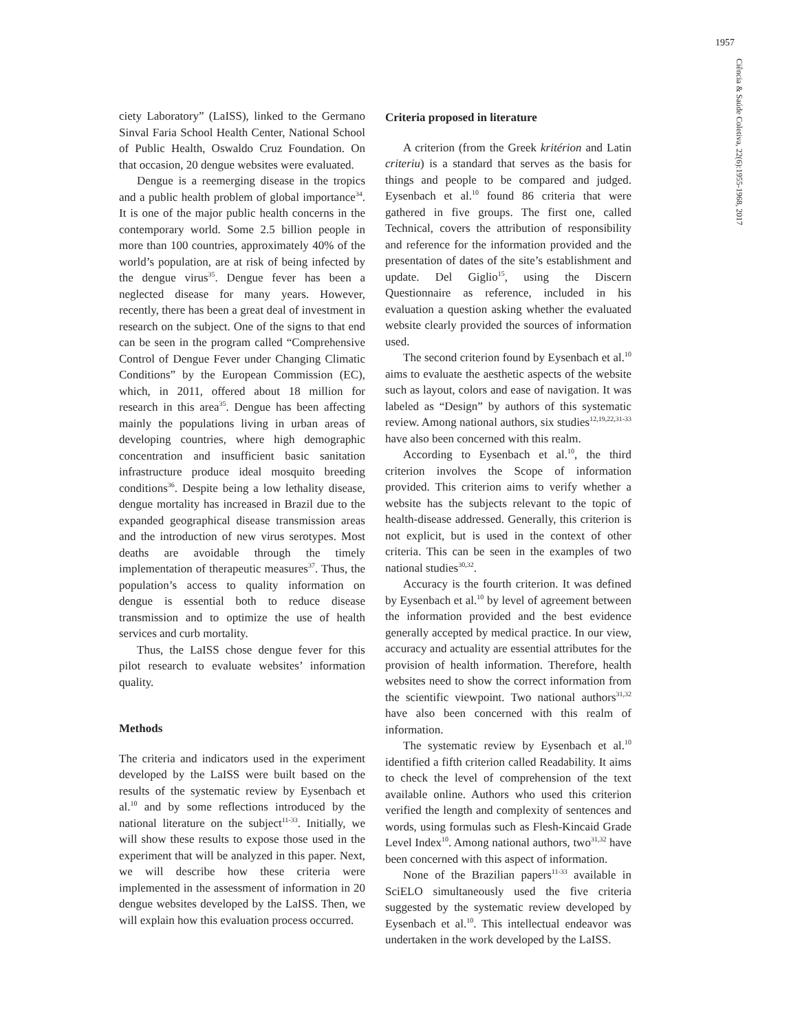1957
Ciência & Saúde Coletiva, 22(6):1955-1968, 2017
ciety Laboratory” (LaISS), linked to the Germano Sinval Faria School Health Center, National School of Public Health, Oswaldo Cruz Foundation. On that occasion, 20 dengue websites were evaluated.
Dengue is a reemerging disease in the tropics and a public health problem of global importance<sup>34</sup>. It is one of the major public health concerns in the contemporary world. Some 2.5 billion people in more than 100 countries, approximately 40% of the world’s population, are at risk of being infected by the dengue virus<sup>35</sup>. Dengue fever has been a neglected disease for many years. However, recently, there has been a great deal of investment in research on the subject. One of the signs to that end can be seen in the program called “Comprehensive Control of Dengue Fever under Changing Climatic Conditions” by the European Commission (EC), which, in 2011, offered about 18 million for research in this area<sup>35</sup>. Dengue has been affecting mainly the populations living in urban areas of developing countries, where high demographic concentration and insufficient basic sanitation infrastructure produce ideal mosquito breeding conditions<sup>36</sup>. Despite being a low lethality disease, dengue mortality has increased in Brazil due to the expanded geographical disease transmission areas and the introduction of new virus serotypes. Most deaths are avoidable through the timely implementation of therapeutic measures<sup>37</sup>. Thus, the population’s access to quality information on dengue is essential both to reduce disease transmission and to optimize the use of health services and curb mortality.
Thus, the LaISS chose dengue fever for this pilot research to evaluate websites’ information quality.
Methods
The criteria and indicators used in the experiment developed by the LaISS were built based on the results of the systematic review by Eysenbach et al.<sup>10</sup> and by some reflections introduced by the national literature on the subject<sup>11-33</sup>. Initially, we will show these results to expose those used in the experiment that will be analyzed in this paper. Next, we will describe how these criteria were implemented in the assessment of information in 20 dengue websites developed by the LaISS. Then, we will explain how this evaluation process occurred.
Criteria proposed in literature
A criterion (from the Greek kritérion and Latin criteriu) is a standard that serves as the basis for things and people to be compared and judged. Eysenbach et al.<sup>10</sup> found 86 criteria that were gathered in five groups. The first one, called Technical, covers the attribution of responsibility and reference for the information provided and the presentation of dates of the site’s establishment and update. Del Giglio<sup>15</sup>, using the Discern Questionnaire as reference, included in his evaluation a question asking whether the evaluated website clearly provided the sources of information used.
The second criterion found by Eysenbach et al.<sup>10</sup> aims to evaluate the aesthetic aspects of the website such as layout, colors and ease of navigation. It was labeled as “Design” by authors of this systematic review. Among national authors, six studies<sup>12,19,22,31-33</sup> have also been concerned with this realm.
According to Eysenbach et al.<sup>10</sup>, the third criterion involves the Scope of information provided. This criterion aims to verify whether a website has the subjects relevant to the topic of health-disease addressed. Generally, this criterion is not explicit, but is used in the context of other criteria. This can be seen in the examples of two national studies<sup>30,32</sup>.
Accuracy is the fourth criterion. It was defined by Eysenbach et al.<sup>10</sup> by level of agreement between the information provided and the best evidence generally accepted by medical practice. In our view, accuracy and actuality are essential attributes for the provision of health information. Therefore, health websites need to show the correct information from the scientific viewpoint. Two national authors<sup>31,32</sup> have also been concerned with this realm of information.
The systematic review by Eysenbach et al.<sup>10</sup> identified a fifth criterion called Readability. It aims to check the level of comprehension of the text available online. Authors who used this criterion verified the length and complexity of sentences and words, using formulas such as Flesh-Kincaid Grade Level Index<sup>10</sup>. Among national authors, two<sup>31,32</sup> have been concerned with this aspect of information.
None of the Brazilian papers<sup>11-33</sup> available in SciELO simultaneously used the five criteria suggested by the systematic review developed by Eysenbach et al.<sup>10</sup>. This intellectual endeavor was undertaken in the work developed by the LaISS.